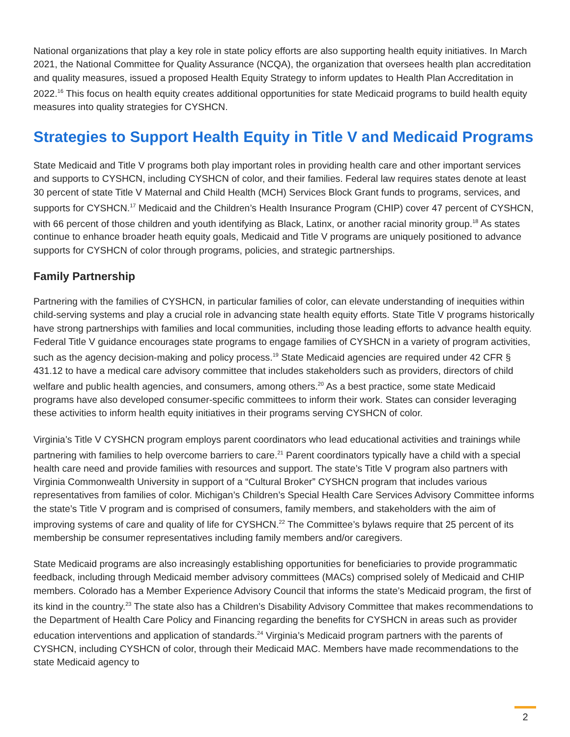National organizations that play a key role in state policy efforts are also supporting health equity initiatives. In March 2021, the National Committee for Quality Assurance (NCQA), the organization that oversees health plan accreditation and quality measures, issued a proposed Health Equity Strategy to inform updates to Health Plan Accreditation in 2022.<sup>16</sup> This focus on health equity creates additional opportunities for state Medicaid programs to build health equity measures into quality strategies for CYSHCN.
Strategies to Support Health Equity in Title V and Medicaid Programs
State Medicaid and Title V programs both play important roles in providing health care and other important services and supports to CYSHCN, including CYSHCN of color, and their families. Federal law requires states denote at least 30 percent of state Title V Maternal and Child Health (MCH) Services Block Grant funds to programs, services, and supports for CYSHCN.<sup>17</sup> Medicaid and the Children’s Health Insurance Program (CHIP) cover 47 percent of CYSHCN, with 66 percent of those children and youth identifying as Black, Latinx, or another racial minority group.<sup>18</sup> As states continue to enhance broader heath equity goals, Medicaid and Title V programs are uniquely positioned to advance supports for CYSHCN of color through programs, policies, and strategic partnerships.
Family Partnership
Partnering with the families of CYSHCN, in particular families of color, can elevate understanding of inequities within child-serving systems and play a crucial role in advancing state health equity efforts. State Title V programs historically have strong partnerships with families and local communities, including those leading efforts to advance health equity. Federal Title V guidance encourages state programs to engage families of CYSHCN in a variety of program activities, such as the agency decision-making and policy process.<sup>19</sup> State Medicaid agencies are required under 42 CFR § 431.12 to have a medical care advisory committee that includes stakeholders such as providers, directors of child welfare and public health agencies, and consumers, among others.<sup>20</sup> As a best practice, some state Medicaid programs have also developed consumer-specific committees to inform their work. States can consider leveraging these activities to inform health equity initiatives in their programs serving CYSHCN of color.
Virginia’s Title V CYSHCN program employs parent coordinators who lead educational activities and trainings while partnering with families to help overcome barriers to care.<sup>21</sup> Parent coordinators typically have a child with a special health care need and provide families with resources and support. The state’s Title V program also partners with Virginia Commonwealth University in support of a “Cultural Broker” CYSHCN program that includes various representatives from families of color. Michigan’s Children’s Special Health Care Services Advisory Committee informs the state’s Title V program and is comprised of consumers, family members, and stakeholders with the aim of improving systems of care and quality of life for CYSHCN.<sup>22</sup> The Committee’s bylaws require that 25 percent of its membership be consumer representatives including family members and/or caregivers.
State Medicaid programs are also increasingly establishing opportunities for beneficiaries to provide programmatic feedback, including through Medicaid member advisory committees (MACs) comprised solely of Medicaid and CHIP members. Colorado has a Member Experience Advisory Council that informs the state’s Medicaid program, the first of its kind in the country.<sup>23</sup> The state also has a Children’s Disability Advisory Committee that makes recommendations to the Department of Health Care Policy and Financing regarding the benefits for CYSHCN in areas such as provider education interventions and application of standards.<sup>24</sup> Virginia’s Medicaid program partners with the parents of CYSHCN, including CYSHCN of color, through their Medicaid MAC. Members have made recommendations to the state Medicaid agency to
2